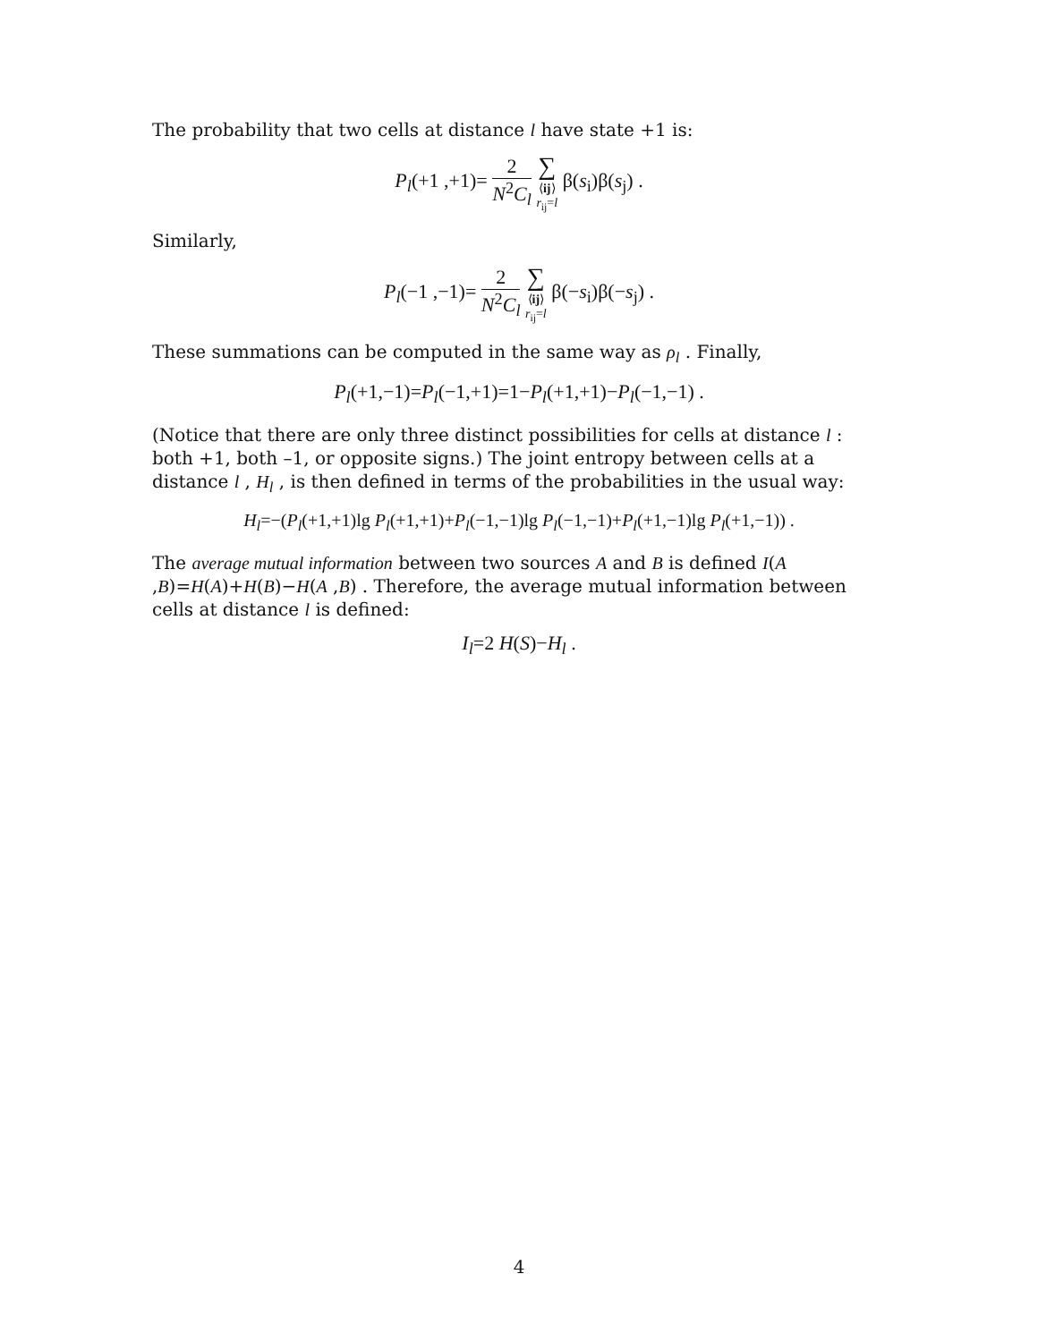The probability that two cells at distance l have state +1 is:
P<sub>l</sub>(+1 ,+1)= 2 N<sup>2</sup>C<sub>l</sub> ∑ ⟨ij⟩
r<sub>ij</sub>=l β(s<sub>i</sub>)β(s<sub>j</sub>) .
Similarly,
P<sub>l</sub>(−1 ,−1)= 2 N<sup>2</sup>C<sub>l</sub> ∑ ⟨ij⟩
r<sub>ij</sub>=l β(−s<sub>i</sub>)β(−s<sub>j</sub>) .
These summations can be computed in the same way as ρ<sub>l</sub> . Finally,
P<sub>l</sub>(+1,−1)=P<sub>l</sub>(−1,+1)=1−P<sub>l</sub>(+1,+1)−P<sub>l</sub>(−1,−1) .
(Notice that there are only three distinct possibilities for cells at distance l : both +1, both –1, or opposite signs.) The joint entropy between cells at a distance l , H<sub>l</sub> , is then defined in terms of the probabilities in the usual way:
H<sub>l</sub>=−(P<sub>l</sub>(+1,+1)lg P<sub>l</sub>(+1,+1)+P<sub>l</sub>(−1,−1)lg P<sub>l</sub>(−1,−1)+P<sub>l</sub>(+1,−1)lg P<sub>l</sub>(+1,−1)) .
The average mutual information between two sources A and B is defined I(A ,B)=H(A)+H(B)−H(A ,B) . Therefore, the average mutual information between cells at distance l is defined:
I<sub>l</sub>=2 H(S)−H<sub>l</sub> .
4